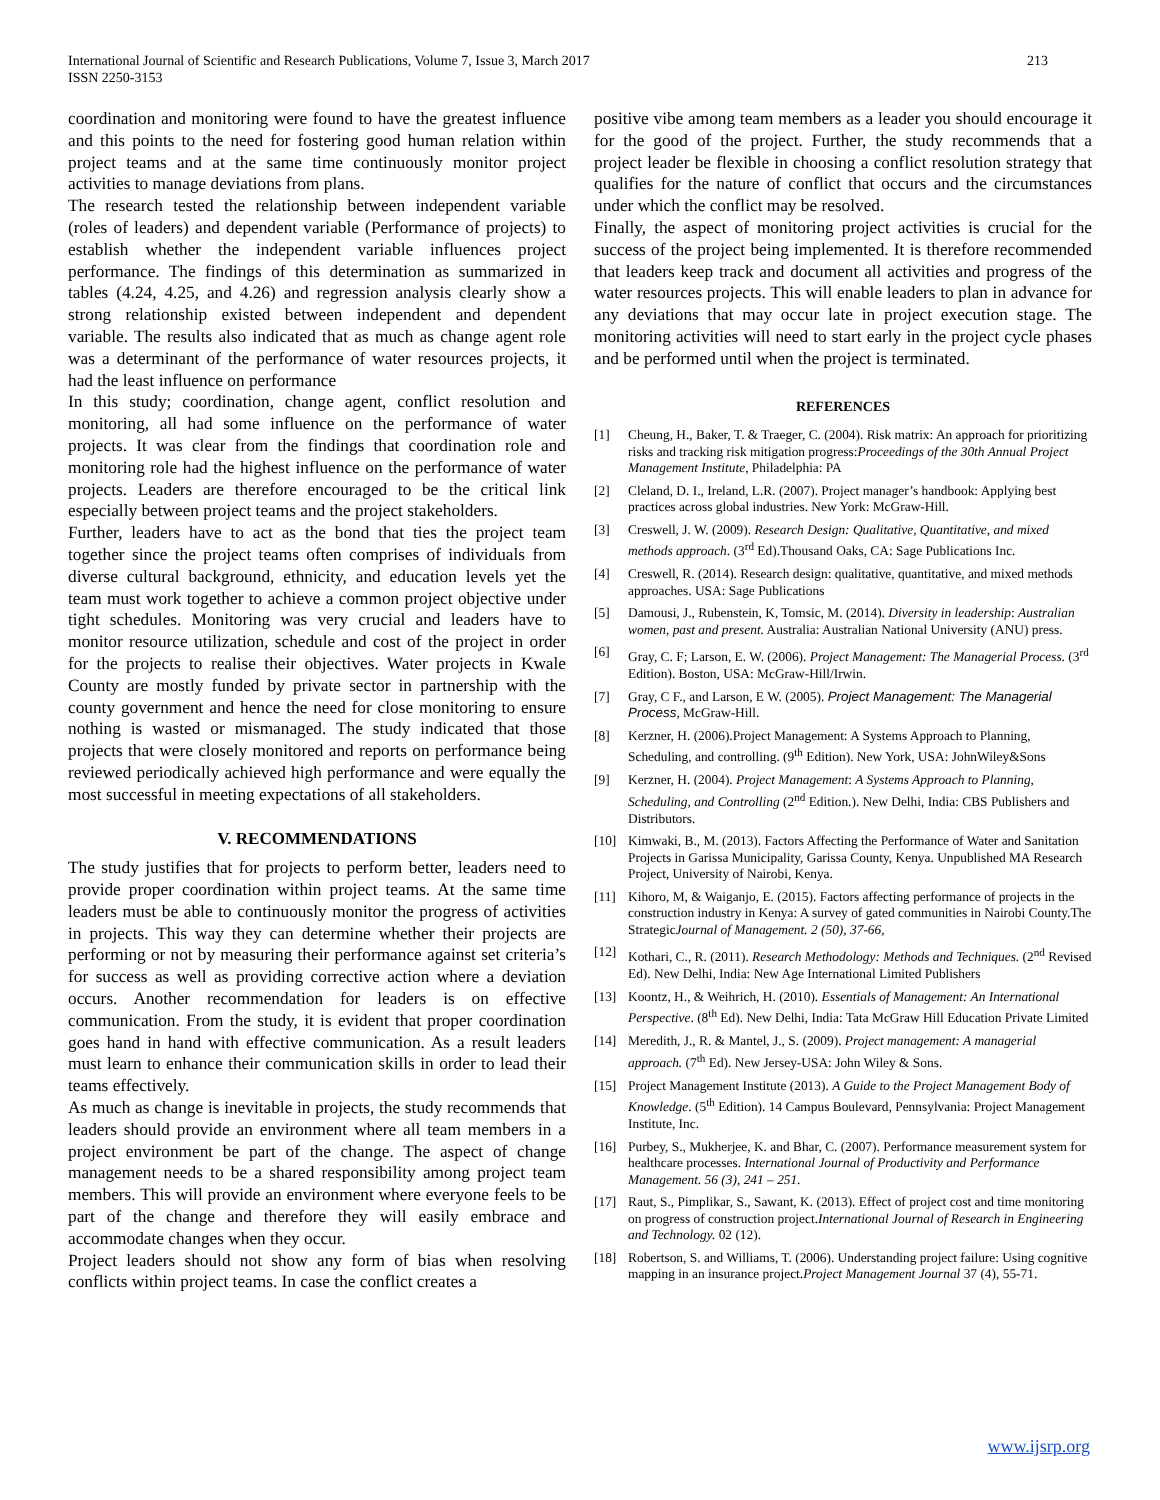International Journal of Scientific and Research Publications, Volume 7, Issue 3, March 2017
ISSN 2250-3153
213
coordination and monitoring were found to have the greatest influence and this points to the need for fostering good human relation within project teams and at the same time continuously monitor project activities to manage deviations from plans.
The research tested the relationship between independent variable (roles of leaders) and dependent variable (Performance of projects) to establish whether the independent variable influences project performance. The findings of this determination as summarized in tables (4.24, 4.25, and 4.26) and regression analysis clearly show a strong relationship existed between independent and dependent variable. The results also indicated that as much as change agent role was a determinant of the performance of water resources projects, it had the least influence on performance
In this study; coordination, change agent, conflict resolution and monitoring, all had some influence on the performance of water projects. It was clear from the findings that coordination role and monitoring role had the highest influence on the performance of water projects. Leaders are therefore encouraged to be the critical link especially between project teams and the project stakeholders.
Further, leaders have to act as the bond that ties the project team together since the project teams often comprises of individuals from diverse cultural background, ethnicity, and education levels yet the team must work together to achieve a common project objective under tight schedules. Monitoring was very crucial and leaders have to monitor resource utilization, schedule and cost of the project in order for the projects to realise their objectives. Water projects in Kwale County are mostly funded by private sector in partnership with the county government and hence the need for close monitoring to ensure nothing is wasted or mismanaged. The study indicated that those projects that were closely monitored and reports on performance being reviewed periodically achieved high performance and were equally the most successful in meeting expectations of all stakeholders.
V. RECOMMENDATIONS
The study justifies that for projects to perform better, leaders need to provide proper coordination within project teams. At the same time leaders must be able to continuously monitor the progress of activities in projects. This way they can determine whether their projects are performing or not by measuring their performance against set criteria’s for success as well as providing corrective action where a deviation occurs. Another recommendation for leaders is on effective communication. From the study, it is evident that proper coordination goes hand in hand with effective communication. As a result leaders must learn to enhance their communication skills in order to lead their teams effectively.
As much as change is inevitable in projects, the study recommends that leaders should provide an environment where all team members in a project environment be part of the change. The aspect of change management needs to be a shared responsibility among project team members. This will provide an environment where everyone feels to be part of the change and therefore they will easily embrace and accommodate changes when they occur.
Project leaders should not show any form of bias when resolving conflicts within project teams. In case the conflict creates a
positive vibe among team members as a leader you should encourage it for the good of the project. Further, the study recommends that a project leader be flexible in choosing a conflict resolution strategy that qualifies for the nature of conflict that occurs and the circumstances under which the conflict may be resolved.
Finally, the aspect of monitoring project activities is crucial for the success of the project being implemented. It is therefore recommended that leaders keep track and document all activities and progress of the water resources projects. This will enable leaders to plan in advance for any deviations that may occur late in project execution stage. The monitoring activities will need to start early in the project cycle phases and be performed until when the project is terminated.
REFERENCES
[1] Cheung, H., Baker, T. & Traeger, C. (2004). Risk matrix: An approach for prioritizing risks and tracking risk mitigation progress:Proceedings of the 30th Annual Project Management Institute, Philadelphia: PA
[2] Cleland, D. I., Ireland, L.R. (2007). Project manager’s handbook: Applying best practices across global industries. New York: McGraw-Hill.
[3] Creswell, J. W. (2009). Research Design: Qualitative, Quantitative, and mixed methods approach. (3<sup>rd</sup> Ed).Thousand Oaks, CA: Sage Publications Inc.
[4] Creswell, R. (2014). Research design: qualitative, quantitative, and mixed methods approaches. USA: Sage Publications
[5] Damousi, J., Rubenstein, K, Tomsic, M. (2014). Diversity in leadership: Australian women, past and present. Australia: Australian National University (ANU) press.
[6] Gray, C. F; Larson, E. W. (2006). Project Management: The Managerial Process. (3<sup>rd</sup> Edition). Boston, USA: McGraw-Hill/Irwin.
[7] Gray, C F., and Larson, E W. (2005). Project Management: The Managerial Process, McGraw-Hill.
[8] Kerzner, H. (2006).Project Management: A Systems Approach to Planning, Scheduling, and controlling. (9<sup>th</sup> Edition). New York, USA: JohnWiley&Sons
[9] Kerzner, H. (2004). Project Management: A Systems Approach to Planning, Scheduling, and Controlling (2<sup>nd</sup> Edition.). New Delhi, India: CBS Publishers and Distributors.
[10] Kimwaki, B., M. (2013). Factors Affecting the Performance of Water and Sanitation Projects in Garissa Municipality, Garissa County, Kenya. Unpublished MA Research Project, University of Nairobi, Kenya.
[11] Kihoro, M, & Waiganjo, E. (2015). Factors affecting performance of projects in the construction industry in Kenya: A survey of gated communities in Nairobi County.The StrategicJournal of Management. 2 (50), 37-66,
[12] Kothari, C., R. (2011). Research Methodology: Methods and Techniques. (2<sup>nd</sup> Revised Ed). New Delhi, India: New Age International Limited Publishers
[13] Koontz, H., & Weihrich, H. (2010). Essentials of Management: An International Perspective. (8<sup>th</sup> Ed). New Delhi, India: Tata McGraw Hill Education Private Limited
[14] Meredith, J., R. & Mantel, J., S. (2009). Project management: A managerial approach. (7<sup>th</sup> Ed). New Jersey-USA: John Wiley & Sons.
[15] Project Management Institute (2013). A Guide to the Project Management Body of Knowledge. (5<sup>th</sup> Edition). 14 Campus Boulevard, Pennsylvania: Project Management Institute, Inc.
[16] Purbey, S., Mukherjee, K. and Bhar, C. (2007). Performance measurement system for healthcare processes. International Journal of Productivity and Performance Management. 56 (3), 241 – 251.
[17] Raut, S., Pimplikar, S., Sawant, K. (2013). Effect of project cost and time monitoring on progress of construction project.International Journal of Research in Engineering and Technology. 02 (12).
[18] Robertson, S. and Williams, T. (2006). Understanding project failure: Using cognitive mapping in an insurance project.Project Management Journal 37 (4), 55-71.
www.ijsrp.org